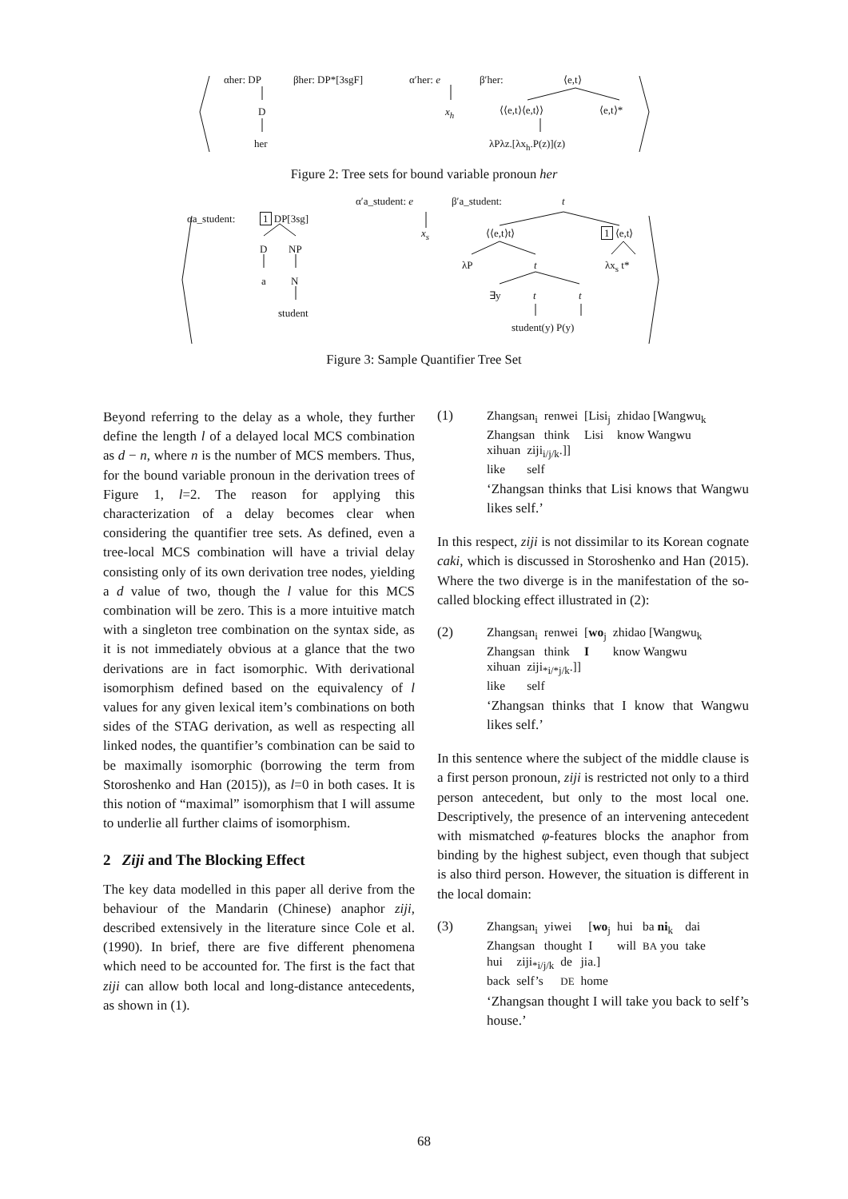αher: DP βher: DP*[3sgF]
D
her
α′her: e
x<sub>h</sub>
β′her: ⟨e,t⟩
⟨⟨e,t⟩⟨e,t⟩⟩ ⟨e,t⟩*
λPλz.[λx<sub>h</sub>.P(z)](z)
Figure 2: Tree sets for bound variable pronoun her
αa_student: 1 DP[3sg]
D NP
a N
student
α′a_student: e
x<sub>s</sub>
β′a_student: t
⟨⟨e,t⟩t⟩ 1 ⟨e,t⟩
λP t λx<sub>s</sub> t*
∃y t t
student(y) P(y)
Figure 3: Sample Quantifier Tree Set
Beyond referring to the delay as a whole, they further define the length l of a delayed local MCS combination as d − n, where n is the number of MCS members. Thus, for the bound variable pronoun in the derivation trees of Figure 1, l=2. The reason for applying this characterization of a delay becomes clear when considering the quantifier tree sets. As defined, even a tree-local MCS combination will have a trivial delay consisting only of its own derivation tree nodes, yielding a d value of two, though the l value for this MCS combination will be zero. This is a more intuitive match with a singleton tree combination on the syntax side, as it is not immediately obvious at a glance that the two derivations are in fact isomorphic. With derivational isomorphism defined based on the equivalency of l values for any given lexical item’s combinations on both sides of the STAG derivation, as well as respecting all linked nodes, the quantifier’s combination can be said to be maximally isomorphic (borrowing the term from Storoshenko and Han (2015)), as l=0 in both cases. It is this notion of “maximal” isomorphism that I will assume to underlie all further claims of isomorphism.
2 Ziji and The Blocking Effect
The key data modelled in this paper all derive from the behaviour of the Mandarin (Chinese) anaphor ziji, described extensively in the literature since Cole et al. (1990). In brief, there are five different phenomena which need to be accounted for. The first is the fact that ziji can allow both local and long-distance antecedents, as shown in (1).
(1) Zhangsan<sub>i</sub> renwei [Lisi<sub>j</sub> zhidao [Wangwu<sub>k</sub> Zhangsan think Lisi know Wangwu
xihuan ziji<sub>i/j/k</sub>.]] like self
‘Zhangsan thinks that Lisi knows that Wangwu likes self.’
In this respect, ziji is not dissimilar to its Korean cognate caki, which is discussed in Storoshenko and Han (2015). Where the two diverge is in the manifestation of the so-called blocking effect illustrated in (2):
(2) Zhangsan<sub>i</sub> renwei [wo<sub>j</sub> zhidao [Wangwu<sub>k</sub> Zhangsan think I know Wangwu
xihuan ziji<sub>*i/*j/k</sub>.]] like self
‘Zhangsan thinks that I know that Wangwu likes self.’
In this sentence where the subject of the middle clause is a first person pronoun, ziji is restricted not only to a third person antecedent, but only to the most local one. Descriptively, the presence of an intervening antecedent with mismatched φ-features blocks the anaphor from binding by the highest subject, even though that subject is also third person. However, the situation is different in the local domain:
(3) Zhangsan<sub>i</sub> yiwei [wo<sub>j</sub> hui ba ni<sub>k</sub> dai Zhangsan thought I will BA you take
hui ziji<sub>*i/j/k</sub> de jia.] back self’s DE home
‘Zhangsan thought I will take you back to self’s house.’
68